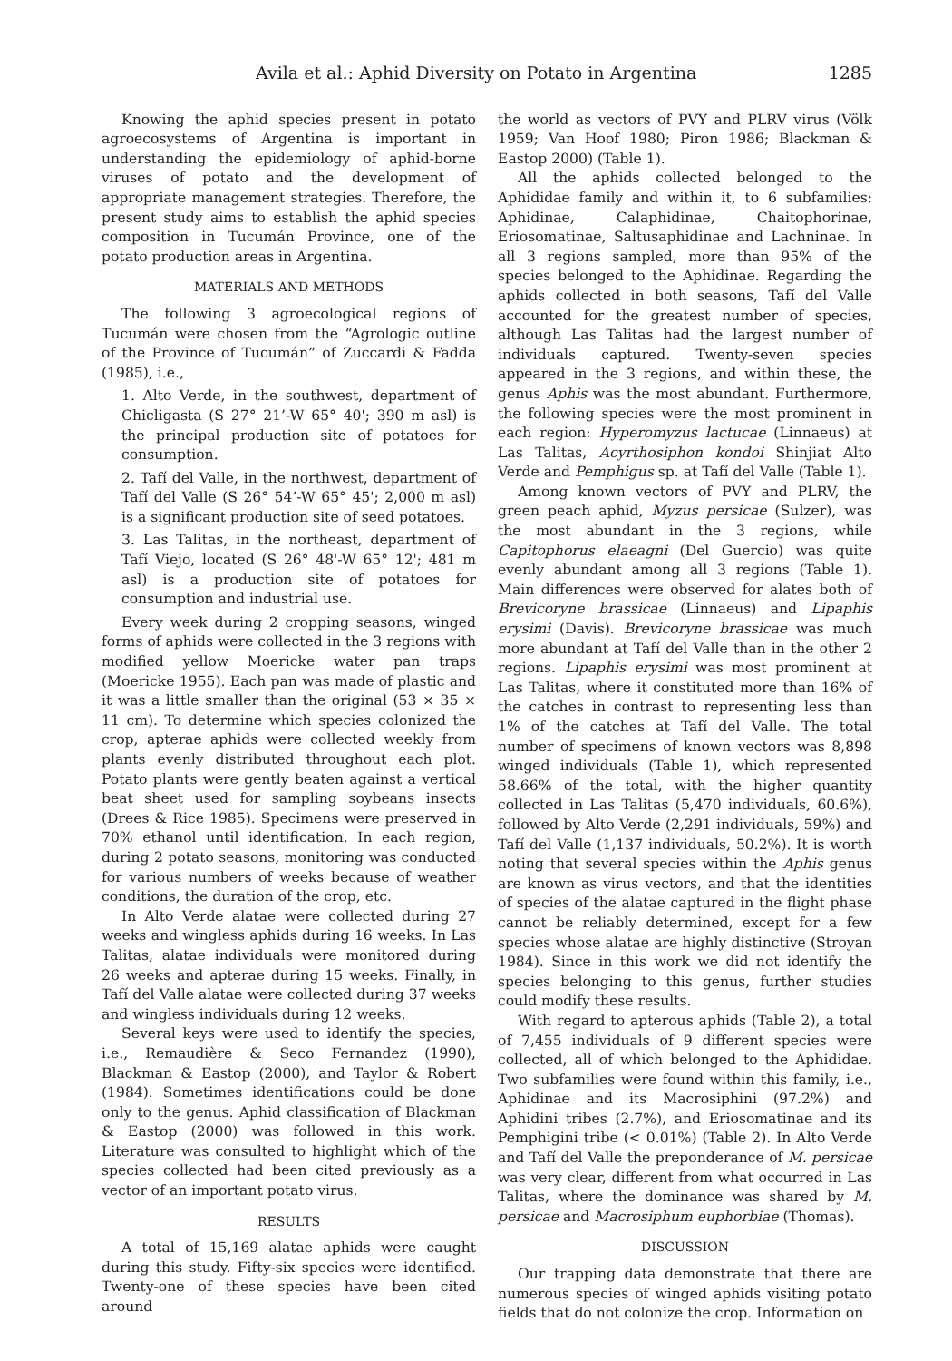Avila et al.: Aphid Diversity on Potato in Argentina 1285
Knowing the aphid species present in potato agroecosystems of Argentina is important in understanding the epidemiology of aphid-borne viruses of potato and the development of appropriate management strategies. Therefore, the present study aims to establish the aphid species composition in Tucumán Province, one of the potato production areas in Argentina.
MATERIALS AND METHODS
The following 3 agroecological regions of Tucumán were chosen from the “Agrologic outline of the Province of Tucumán” of Zuccardi & Fadda (1985), i.e.,
1. Alto Verde, in the southwest, department of Chicligasta (S 27° 21’-W 65° 40'; 390 m asl) is the principal production site of potatoes for consumption.
2. Tafí del Valle, in the northwest, department of Tafí del Valle (S 26° 54’-W 65° 45'; 2,000 m asl) is a significant production site of seed potatoes.
3. Las Talitas, in the northeast, department of Tafí Viejo, located (S 26° 48'-W 65° 12'; 481 m asl) is a production site of potatoes for consumption and industrial use.
Every week during 2 cropping seasons, winged forms of aphids were collected in the 3 regions with modified yellow Moericke water pan traps (Moericke 1955). Each pan was made of plastic and it was a little smaller than the original (53 × 35 × 11 cm). To determine which species colonized the crop, apterae aphids were collected weekly from plants evenly distributed throughout each plot. Potato plants were gently beaten against a vertical beat sheet used for sampling soybeans insects (Drees & Rice 1985). Specimens were preserved in 70% ethanol until identification. In each region, during 2 potato seasons, monitoring was conducted for various numbers of weeks because of weather conditions, the duration of the crop, etc.
In Alto Verde alatae were collected during 27 weeks and wingless aphids during 16 weeks. In Las Talitas, alatae individuals were monitored during 26 weeks and apterae during 15 weeks. Finally, in Tafí del Valle alatae were collected during 37 weeks and wingless individuals during 12 weeks.
Several keys were used to identify the species, i.e., Remaudière & Seco Fernandez (1990), Blackman & Eastop (2000), and Taylor & Robert (1984). Sometimes identifications could be done only to the genus. Aphid classification of Blackman & Eastop (2000) was followed in this work. Literature was consulted to highlight which of the species collected had been cited previously as a vector of an important potato virus.
RESULTS
A total of 15,169 alatae aphids were caught during this study. Fifty-six species were identified. Twenty-one of these species have been cited around
the world as vectors of PVY and PLRV virus (Völk 1959; Van Hoof 1980; Piron 1986; Blackman & Eastop 2000) (Table 1).
All the aphids collected belonged to the Aphididae family and within it, to 6 subfamilies: Aphidinae, Calaphidinae, Chaitophorinae, Eriosomatinae, Saltusaphidinae and Lachninae. In all 3 regions sampled, more than 95% of the species belonged to the Aphidinae. Regarding the aphids collected in both seasons, Tafí del Valle accounted for the greatest number of species, although Las Talitas had the largest number of individuals captured. Twenty-seven species appeared in the 3 regions, and within these, the genus Aphis was the most abundant. Furthermore, the following species were the most prominent in each region: Hyperomyzus lactucae (Linnaeus) at Las Talitas, Acyrthosiphon kondoi Shinjiat Alto Verde and Pemphigus sp. at Tafí del Valle (Table 1).
Among known vectors of PVY and PLRV, the green peach aphid, Myzus persicae (Sulzer), was the most abundant in the 3 regions, while Capitophorus elaeagni (Del Guercio) was quite evenly abundant among all 3 regions (Table 1). Main differences were observed for alates both of Brevicoryne brassicae (Linnaeus) and Lipaphis erysimi (Davis). Brevicoryne brassicae was much more abundant at Tafí del Valle than in the other 2 regions. Lipaphis erysimi was most prominent at Las Talitas, where it constituted more than 16% of the catches in contrast to representing less than 1% of the catches at Tafí del Valle. The total number of specimens of known vectors was 8,898 winged individuals (Table 1), which represented 58.66% of the total, with the higher quantity collected in Las Talitas (5,470 individuals, 60.6%), followed by Alto Verde (2,291 individuals, 59%) and Tafí del Valle (1,137 individuals, 50.2%). It is worth noting that several species within the Aphis genus are known as virus vectors, and that the identities of species of the alatae captured in the flight phase cannot be reliably determined, except for a few species whose alatae are highly distinctive (Stroyan 1984). Since in this work we did not identify the species belonging to this genus, further studies could modify these results.
With regard to apterous aphids (Table 2), a total of 7,455 individuals of 9 different species were collected, all of which belonged to the Aphididae. Two subfamilies were found within this family, i.e., Aphidinae and its Macrosiphini (97.2%) and Aphidini tribes (2.7%), and Eriosomatinae and its Pemphigini tribe (< 0.01%) (Table 2). In Alto Verde and Tafí del Valle the preponderance of M. persicae was very clear, different from what occurred in Las Talitas, where the dominance was shared by M. persicae and Macrosiphum euphorbiae (Thomas).
DISCUSSION
Our trapping data demonstrate that there are numerous species of winged aphids visiting potato fields that do not colonize the crop. Information on